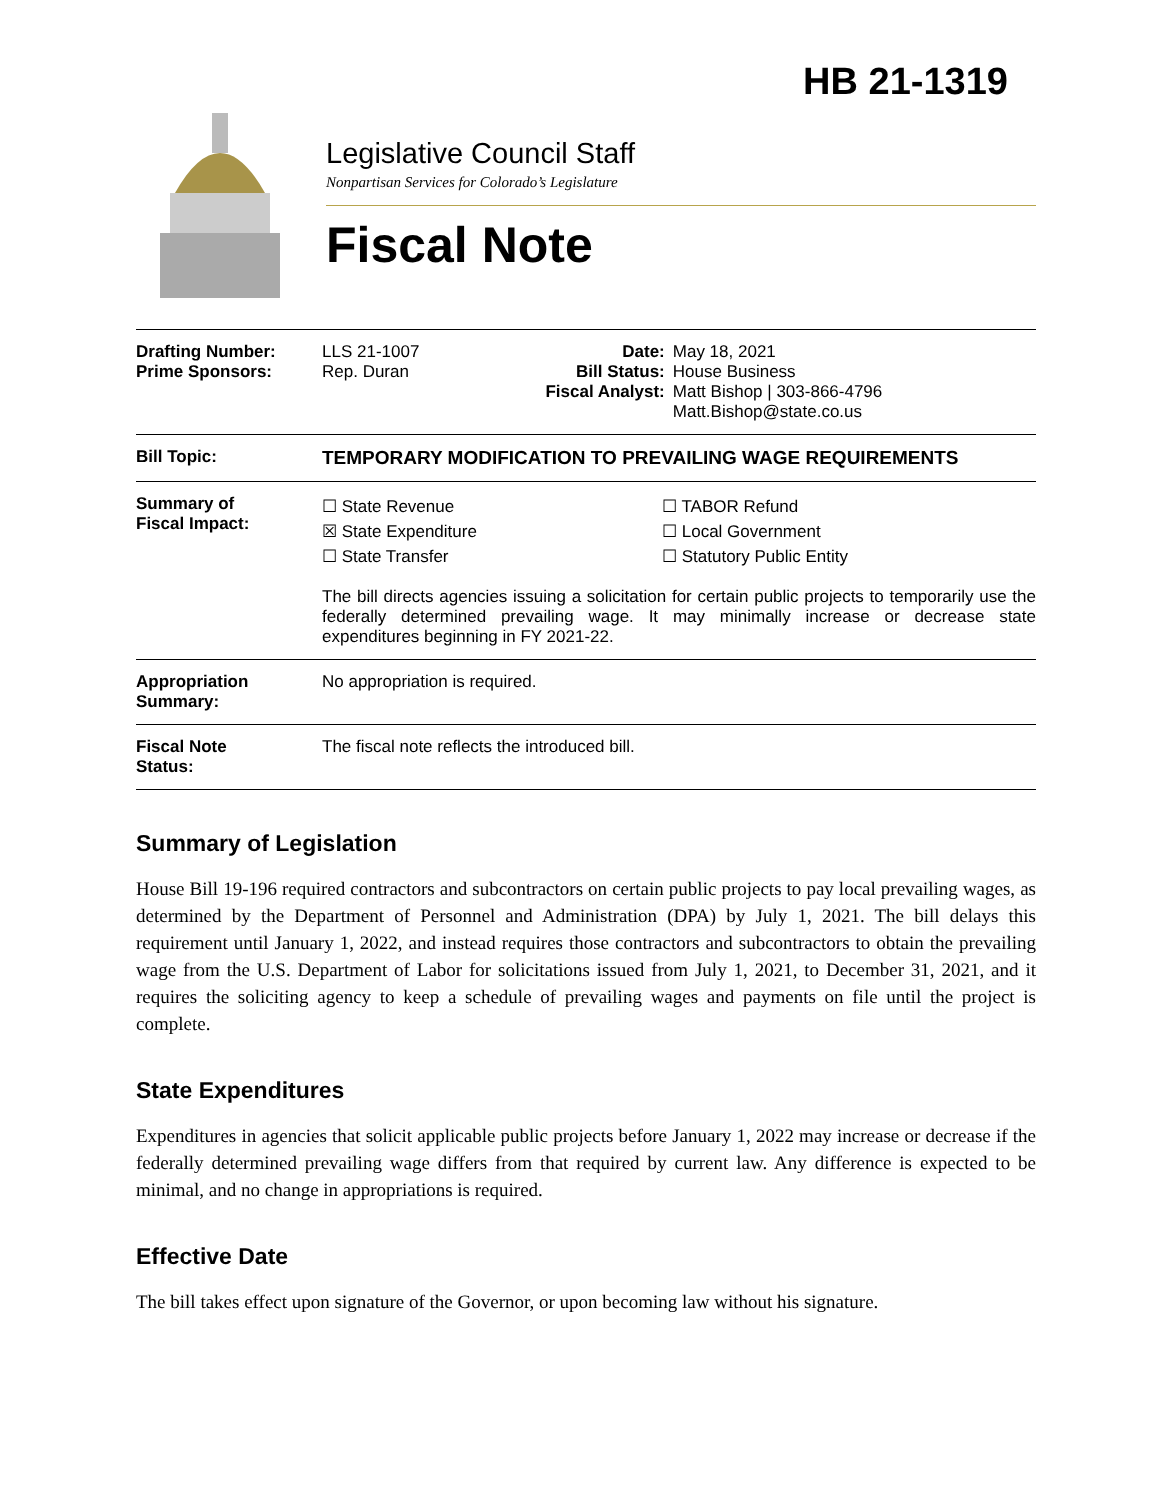HB 21-1319
Legislative Council Staff
Nonpartisan Services for Colorado’s Legislature
Fiscal Note
| Drafting Number: Prime Sponsors: | LLS 21-1007 Rep. Duran | Date: Bill Status: Fiscal Analyst: | May 18, 2021 House Business Matt Bishop / 303-866-4796 Matt.Bishop@state.co.us |
| Bill Topic: | TEMPORARY MODIFICATION TO PREVAILING WAGE REQUIREMENTS | | |
| Summary of Fiscal Impact: | ☐ State Revenue ☒ State Expenditure ☐ State Transfer ☐ TABOR Refund ☐ Local Government ☐ Statutory Public Entity The bill directs agencies issuing a solicitation for certain public projects to temporarily use the federally determined prevailing wage. It may minimally increase or decrease state expenditures beginning in FY 2021-22. | | |
| Appropriation Summary: | No appropriation is required. | | |
| Fiscal Note Status: | The fiscal note reflects the introduced bill. | | |
Summary of Legislation
House Bill 19-196 required contractors and subcontractors on certain public projects to pay local prevailing wages, as determined by the Department of Personnel and Administration (DPA) by July 1, 2021. The bill delays this requirement until January 1, 2022, and instead requires those contractors and subcontractors to obtain the prevailing wage from the U.S. Department of Labor for solicitations issued from July 1, 2021, to December 31, 2021, and it requires the soliciting agency to keep a schedule of prevailing wages and payments on file until the project is complete.
State Expenditures
Expenditures in agencies that solicit applicable public projects before January 1, 2022 may increase or decrease if the federally determined prevailing wage differs from that required by current law. Any difference is expected to be minimal, and no change in appropriations is required.
Effective Date
The bill takes effect upon signature of the Governor, or upon becoming law without his signature.